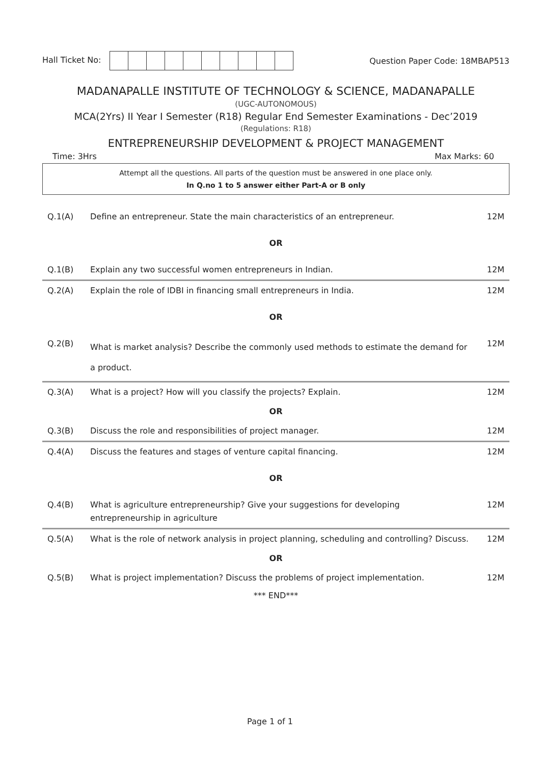Hall Ticket No: Question Paper Code: 18MBAP513
MADANAPALLE INSTITUTE OF TECHNOLOGY & SCIENCE, MADANAPALLE
(UGC-AUTONOMOUS)
MCA(2Yrs) II Year I Semester (R18) Regular End Semester Examinations - Dec’2019
(Regulations: R18)
ENTREPRENEURSHIP DEVELOPMENT & PROJECT MANAGEMENT
Time: 3Hrs Max Marks: 60
Attempt all the questions. All parts of the question must be answered in one place only.
In Q.no 1 to 5 answer either Part-A or B only
| Q.1(A) | Define an entrepreneur. State the main characteristics of an entrepreneur. | 12M |
| OR | | |
| Q.1(B) | Explain any two successful women entrepreneurs in Indian. | 12M |
| Q.2(A) | Explain the role of IDBI in financing small entrepreneurs in India. | 12M |
| OR | | |
| Q.2(B) | What is market analysis? Describe the commonly used methods to estimate the demand for a product. | 12M |
| Q.3(A) | What is a project? How will you classify the projects? Explain. | 12M |
| OR | | |
| Q.3(B) | Discuss the role and responsibilities of project manager. | 12M |
| Q.4(A) | Discuss the features and stages of venture capital financing. | 12M |
| OR | | |
| Q.4(B) | What is agriculture entrepreneurship? Give your suggestions for developing entrepreneurship in agriculture | 12M |
| Q.5(A) | What is the role of network analysis in project planning, scheduling and controlling? Discuss. | 12M |
| OR | | |
| Q.5(B) | What is project implementation? Discuss the problems of project implementation. | 12M |
*** END***
Page 1 of 1